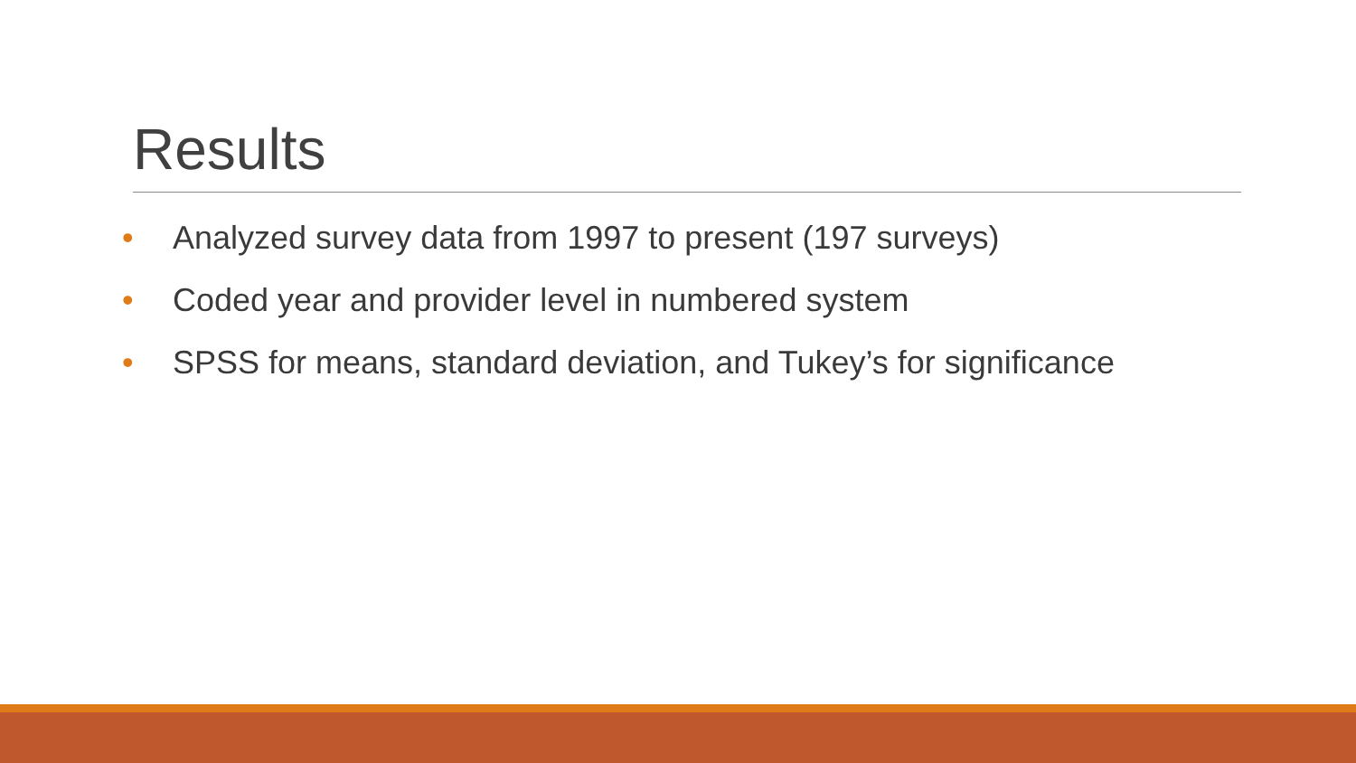Results
• Analyzed survey data from 1997 to present (197 surveys)
• Coded year and provider level in numbered system
• SPSS for means, standard deviation, and Tukey’s for significance